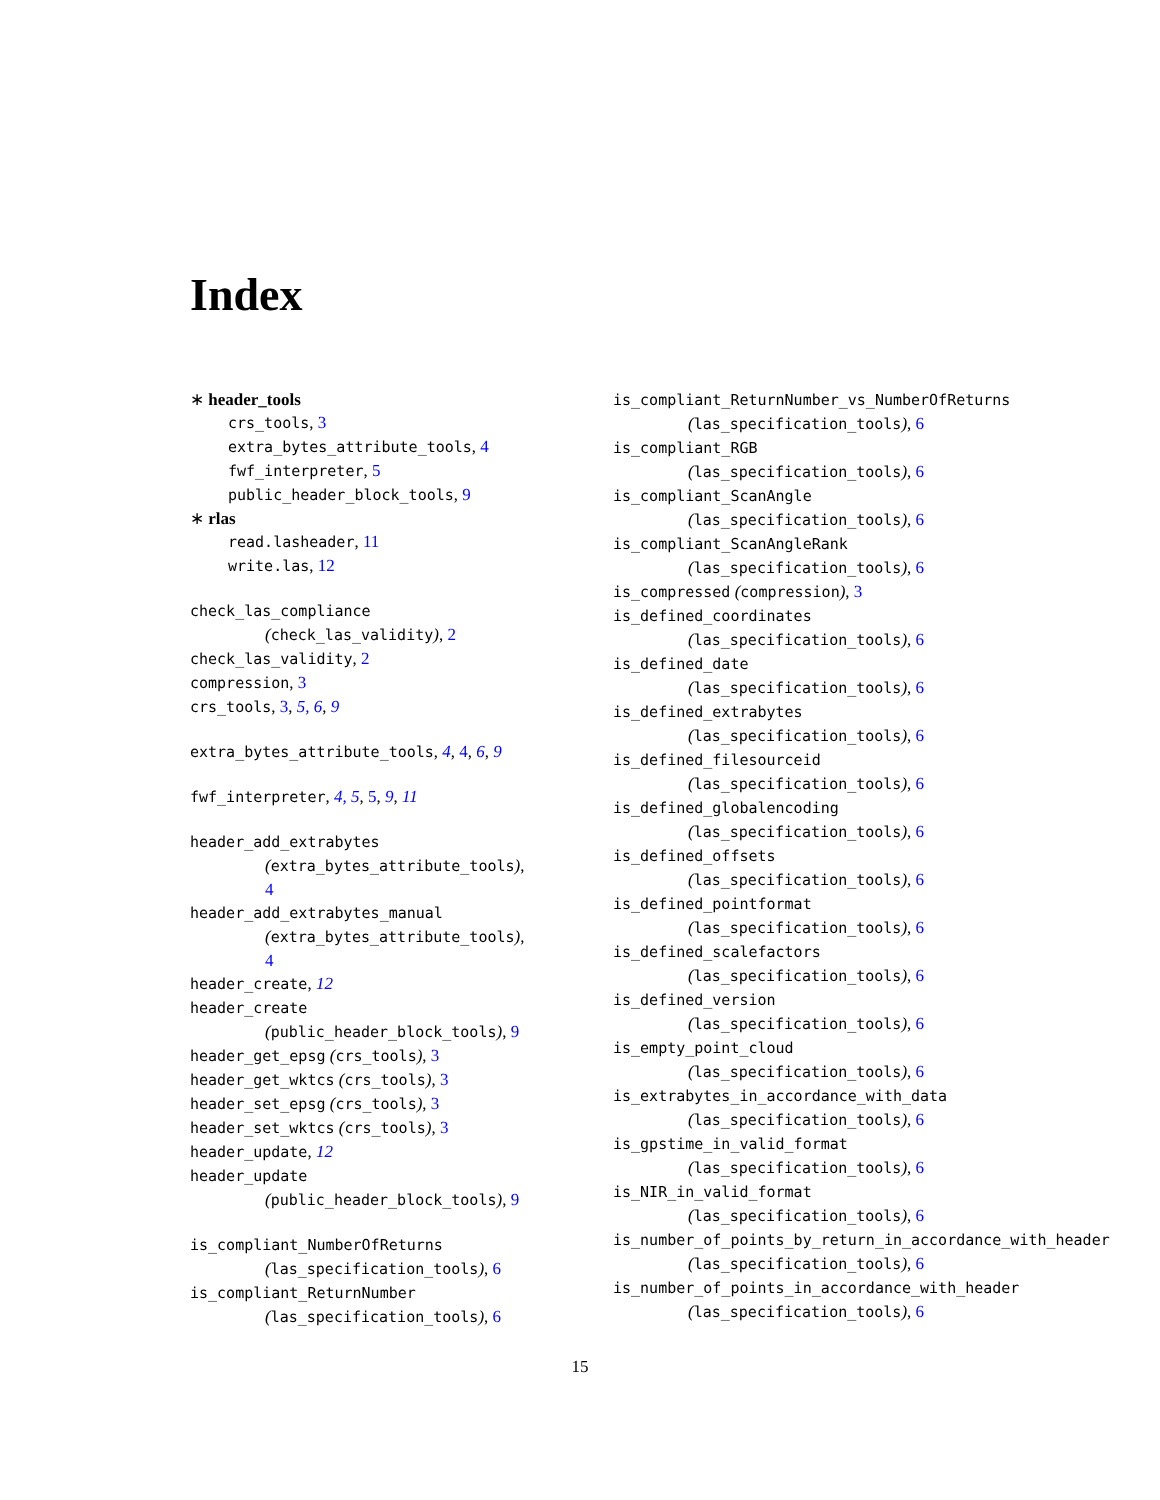Index
∗ header_tools
crs_tools, 3
extra_bytes_attribute_tools, 4
fwf_interpreter, 5
public_header_block_tools, 9
∗ rlas
read.lasheader, 11
write.las, 12
check_las_compliance
(check_las_validity), 2
check_las_validity, 2
compression, 3
crs_tools, 3, 5, 6, 9
extra_bytes_attribute_tools, 4, 4, 6, 9
fwf_interpreter, 4, 5, 5, 9, 11
header_add_extrabytes
(extra_bytes_attribute_tools),
4
header_add_extrabytes_manual
(extra_bytes_attribute_tools),
4
header_create, 12
header_create
(public_header_block_tools), 9
header_get_epsg (crs_tools), 3
header_get_wktcs (crs_tools), 3
header_set_epsg (crs_tools), 3
header_set_wktcs (crs_tools), 3
header_update, 12
header_update
(public_header_block_tools), 9
is_compliant_NumberOfReturns
(las_specification_tools), 6
is_compliant_ReturnNumber
(las_specification_tools), 6
is_compliant_ReturnNumber_vs_NumberOfReturns
(las_specification_tools), 6
is_compliant_RGB
(las_specification_tools), 6
is_compliant_ScanAngle
(las_specification_tools), 6
is_compliant_ScanAngleRank
(las_specification_tools), 6
is_compressed (compression), 3
is_defined_coordinates
(las_specification_tools), 6
is_defined_date
(las_specification_tools), 6
is_defined_extrabytes
(las_specification_tools), 6
is_defined_filesourceid
(las_specification_tools), 6
is_defined_globalencoding
(las_specification_tools), 6
is_defined_offsets
(las_specification_tools), 6
is_defined_pointformat
(las_specification_tools), 6
is_defined_scalefactors
(las_specification_tools), 6
is_defined_version
(las_specification_tools), 6
is_empty_point_cloud
(las_specification_tools), 6
is_extrabytes_in_accordance_with_data
(las_specification_tools), 6
is_gpstime_in_valid_format
(las_specification_tools), 6
is_NIR_in_valid_format
(las_specification_tools), 6
is_number_of_points_by_return_in_accordance_with_header
(las_specification_tools), 6
is_number_of_points_in_accordance_with_header
(las_specification_tools), 6
15